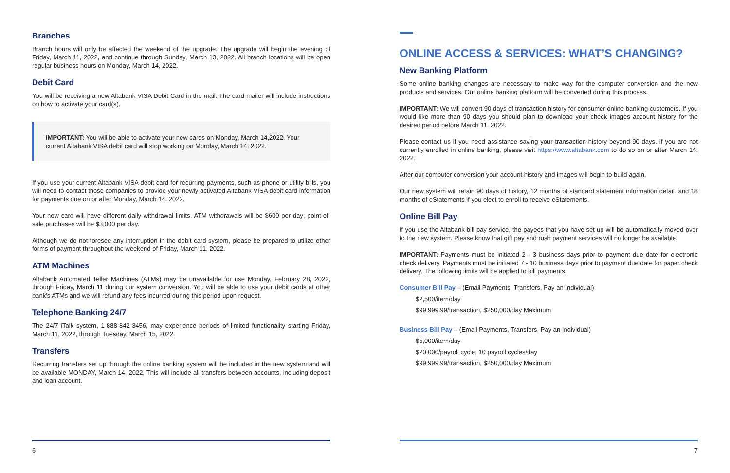Branches
Branch hours will only be affected the weekend of the upgrade. The upgrade will begin the evening of Friday, March 11, 2022, and continue through Sunday, March 13, 2022. All branch locations will be open regular business hours on Monday, March 14, 2022.
Debit Card
You will be receiving a new Altabank VISA Debit Card in the mail. The card mailer will include instructions on how to activate your card(s).
IMPORTANT: You will be able to activate your new cards on Monday, March 14,2022. Your current Altabank VISA debit card will stop working on Monday, March 14, 2022.
If you use your current Altabank VISA debit card for recurring payments, such as phone or utility bills, you will need to contact those companies to provide your newly activated Altabank VISA debit card information for payments due on or after Monday, March 14, 2022.
Your new card will have different daily withdrawal limits. ATM withdrawals will be $600 per day; point-of-sale purchases will be $3,000 per day.
Although we do not foresee any interruption in the debit card system, please be prepared to utilize other forms of payment throughout the weekend of Friday, March 11, 2022.
ATM Machines
Altabank Automated Teller Machines (ATMs) may be unavailable for use Monday, February 28, 2022, through Friday, March 11 during our system conversion. You will be able to use your debit cards at other bank’s ATMs and we will refund any fees incurred during this period upon request.
Telephone Banking 24/7
The 24/7 iTalk system, 1-888-842-3456, may experience periods of limited functionality starting Friday, March 11, 2022, through Tuesday, March 15, 2022.
Transfers
Recurring transfers set up through the online banking system will be included in the new system and will be available MONDAY, March 14, 2022. This will include all transfers between accounts, including deposit and loan account.
6
ONLINE ACCESS & SERVICES: WHAT’S CHANGING?
New Banking Platform
Some online banking changes are necessary to make way for the computer conversion and the new products and services. Our online banking platform will be converted during this process.
IMPORTANT: We will convert 90 days of transaction history for consumer online banking customers. If you would like more than 90 days you should plan to download your check images account history for the desired period before March 11, 2022.
Please contact us if you need assistance saving your transaction history beyond 90 days. If you are not currently enrolled in online banking, please visit https://www.altabank.com to do so on or after March 14, 2022.
After our computer conversion your account history and images will begin to build again.
Our new system will retain 90 days of history, 12 months of standard statement information detail, and 18 months of eStatements if you elect to enroll to receive eStatements.
Online Bill Pay
If you use the Altabank bill pay service, the payees that you have set up will be automatically moved over to the new system. Please know that gift pay and rush payment services will no longer be available.
IMPORTANT: Payments must be initiated 2 - 3 business days prior to payment due date for electronic check delivery. Payments must be initiated 7 - 10 business days prior to payment due date for paper check delivery. The following limits will be applied to bill payments.
Consumer Bill Pay – (Email Payments, Transfers, Pay an Individual)
$2,500/item/day
$99,999.99/transaction, $250,000/day Maximum
Business Bill Pay – (Email Payments, Transfers, Pay an Individual)
$5,000/item/day
$20,000/payroll cycle; 10 payroll cycles/day
$99,999.99/transaction, $250,000/day Maximum
7